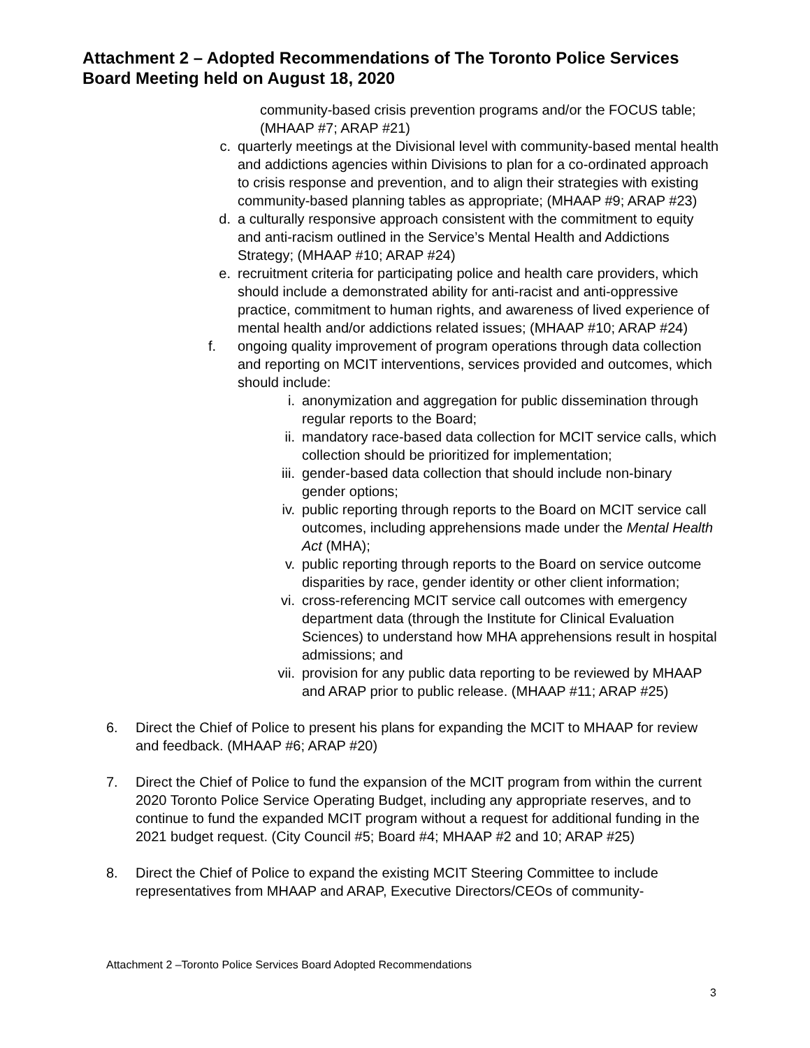Attachment 2 – Adopted Recommendations of The Toronto Police Services Board Meeting held on August 18, 2020
community-based crisis prevention programs and/or the FOCUS table; (MHAAP #7; ARAP #21)
c. quarterly meetings at the Divisional level with community-based mental health and addictions agencies within Divisions to plan for a co-ordinated approach to crisis response and prevention, and to align their strategies with existing community-based planning tables as appropriate; (MHAAP #9; ARAP #23)
d. a culturally responsive approach consistent with the commitment to equity and anti-racism outlined in the Service’s Mental Health and Addictions Strategy; (MHAAP #10; ARAP #24)
e. recruitment criteria for participating police and health care providers, which should include a demonstrated ability for anti-racist and anti-oppressive practice, commitment to human rights, and awareness of lived experience of mental health and/or addictions related issues; (MHAAP #10; ARAP #24)
f. ongoing quality improvement of program operations through data collection and reporting on MCIT interventions, services provided and outcomes, which should include:
i. anonymization and aggregation for public dissemination through regular reports to the Board;
ii. mandatory race-based data collection for MCIT service calls, which collection should be prioritized for implementation;
iii. gender-based data collection that should include non-binary gender options;
iv. public reporting through reports to the Board on MCIT service call outcomes, including apprehensions made under the Mental Health Act (MHA);
v. public reporting through reports to the Board on service outcome disparities by race, gender identity or other client information;
vi. cross-referencing MCIT service call outcomes with emergency department data (through the Institute for Clinical Evaluation Sciences) to understand how MHA apprehensions result in hospital admissions; and
vii. provision for any public data reporting to be reviewed by MHAAP and ARAP prior to public release. (MHAAP #11; ARAP #25)
6. Direct the Chief of Police to present his plans for expanding the MCIT to MHAAP for review and feedback. (MHAAP #6; ARAP #20)
7. Direct the Chief of Police to fund the expansion of the MCIT program from within the current 2020 Toronto Police Service Operating Budget, including any appropriate reserves, and to continue to fund the expanded MCIT program without a request for additional funding in the 2021 budget request. (City Council #5; Board #4; MHAAP #2 and 10; ARAP #25)
8. Direct the Chief of Police to expand the existing MCIT Steering Committee to include representatives from MHAAP and ARAP, Executive Directors/CEOs of community-
Attachment 2 –Toronto Police Services Board Adopted Recommendations
3